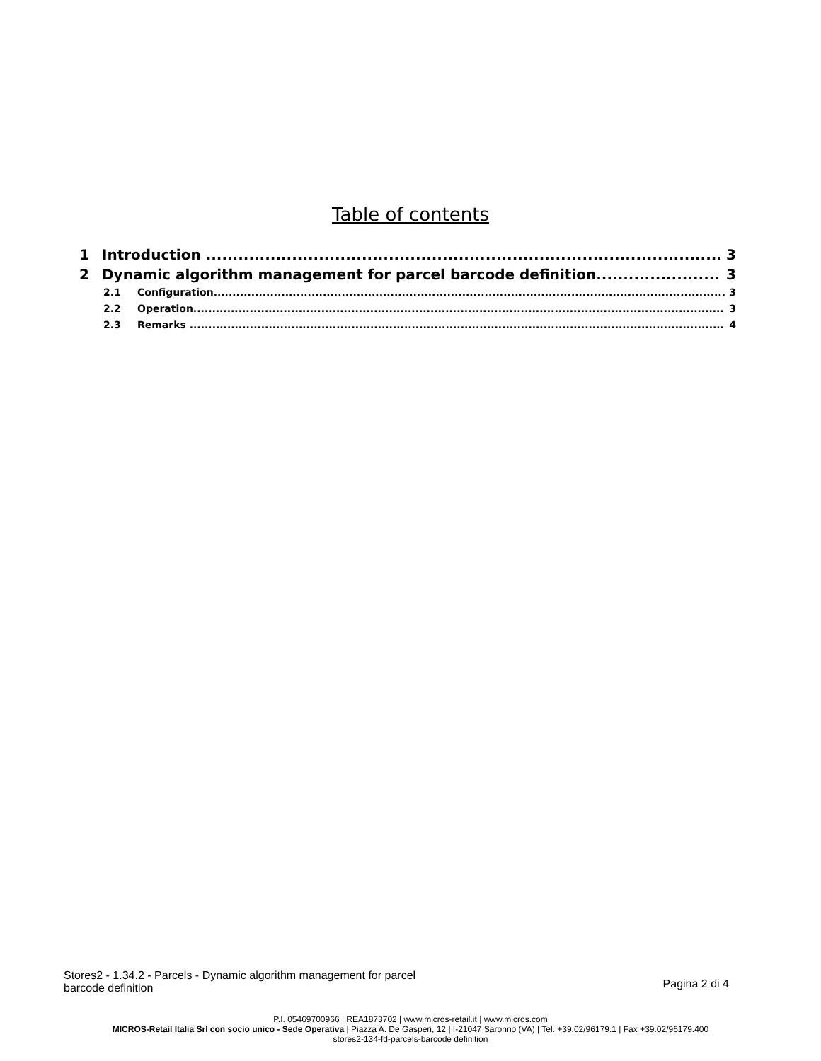Table of contents
1 Introduction 3
2 Dynamic algorithm management for parcel barcode definition 3
2.1 Configuration 3
2.2 Operation 3
2.3 Remarks 4
Stores2 - 1.34.2 - Parcels - Dynamic algorithm management for parcel
barcode definition
Pagina 2 di 4
P.I. 05469700966 | REA1873702 | www.micros-retail.it | www.micros.com
MICROS-Retail Italia Srl con socio unico - Sede Operativa | Piazza A. De Gasperi, 12 | I-21047 Saronno (VA) | Tel. +39.02/96179.1 | Fax +39.02/96179.400
stores2-134-fd-parcels-barcode definition